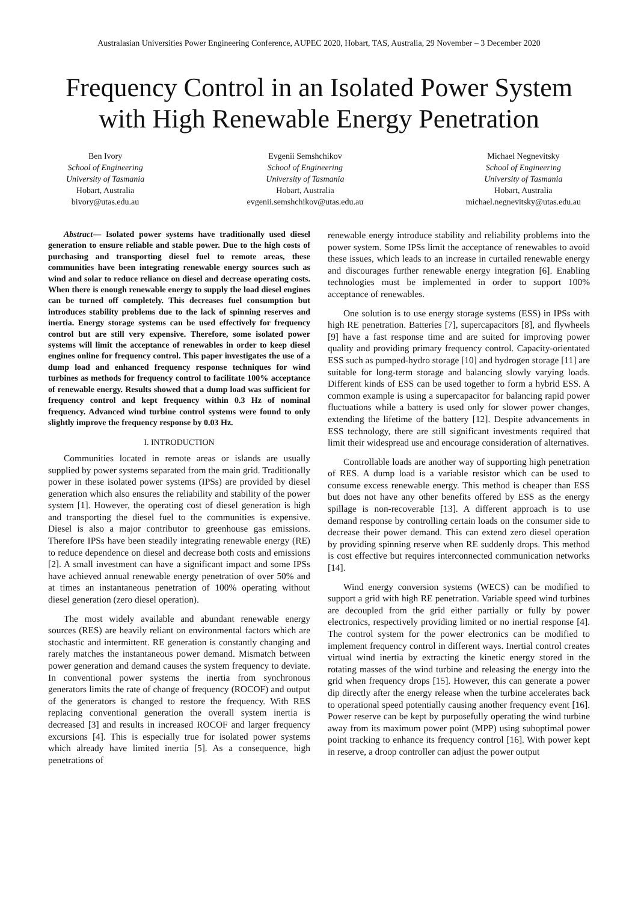Australasian Universities Power Engineering Conference, AUPEC 2020, Hobart, TAS, Australia, 29 November – 3 December 2020
Frequency Control in an Isolated Power System
with High Renewable Energy Penetration
Ben Ivory
School of Engineering
University of Tasmania
Hobart, Australia
bivory@utas.edu.au
Evgenii Semshchikov
School of Engineering
University of Tasmania
Hobart, Australia
evgenii.semshchikov@utas.edu.au
Michael Negnevitsky
School of Engineering
University of Tasmania
Hobart, Australia
michael.negnevitsky@utas.edu.au
Abstract— Isolated power systems have traditionally used diesel generation to ensure reliable and stable power. Due to the high costs of purchasing and transporting diesel fuel to remote areas, these communities have been integrating renewable energy sources such as wind and solar to reduce reliance on diesel and decrease operating costs. When there is enough renewable energy to supply the load diesel engines can be turned off completely. This decreases fuel consumption but introduces stability problems due to the lack of spinning reserves and inertia. Energy storage systems can be used effectively for frequency control but are still very expensive. Therefore, some isolated power systems will limit the acceptance of renewables in order to keep diesel engines online for frequency control. This paper investigates the use of a dump load and enhanced frequency response techniques for wind turbines as methods for frequency control to facilitate 100% acceptance of renewable energy. Results showed that a dump load was sufficient for frequency control and kept frequency within 0.3 Hz of nominal frequency. Advanced wind turbine control systems were found to only slightly improve the frequency response by 0.03 Hz.
I. INTRODUCTION
Communities located in remote areas or islands are usually supplied by power systems separated from the main grid. Traditionally power in these isolated power systems (IPSs) are provided by diesel generation which also ensures the reliability and stability of the power system [1]. However, the operating cost of diesel generation is high and transporting the diesel fuel to the communities is expensive. Diesel is also a major contributor to greenhouse gas emissions. Therefore IPSs have been steadily integrating renewable energy (RE) to reduce dependence on diesel and decrease both costs and emissions [2]. A small investment can have a significant impact and some IPSs have achieved annual renewable energy penetration of over 50% and at times an instantaneous penetration of 100% operating without diesel generation (zero diesel operation).
The most widely available and abundant renewable energy sources (RES) are heavily reliant on environmental factors which are stochastic and intermittent. RE generation is constantly changing and rarely matches the instantaneous power demand. Mismatch between power generation and demand causes the system frequency to deviate. In conventional power systems the inertia from synchronous generators limits the rate of change of frequency (ROCOF) and output of the generators is changed to restore the frequency. With RES replacing conventional generation the overall system inertia is decreased [3] and results in increased ROCOF and larger frequency excursions [4]. This is especially true for isolated power systems which already have limited inertia [5]. As a consequence, high penetrations of
renewable energy introduce stability and reliability problems into the power system. Some IPSs limit the acceptance of renewables to avoid these issues, which leads to an increase in curtailed renewable energy and discourages further renewable energy integration [6]. Enabling technologies must be implemented in order to support 100% acceptance of renewables.
One solution is to use energy storage systems (ESS) in IPSs with high RE penetration. Batteries [7], supercapacitors [8], and flywheels [9] have a fast response time and are suited for improving power quality and providing primary frequency control. Capacity-orientated ESS such as pumped-hydro storage [10] and hydrogen storage [11] are suitable for long-term storage and balancing slowly varying loads. Different kinds of ESS can be used together to form a hybrid ESS. A common example is using a supercapacitor for balancing rapid power fluctuations while a battery is used only for slower power changes, extending the lifetime of the battery [12]. Despite advancements in ESS technology, there are still significant investments required that limit their widespread use and encourage consideration of alternatives.
Controllable loads are another way of supporting high penetration of RES. A dump load is a variable resistor which can be used to consume excess renewable energy. This method is cheaper than ESS but does not have any other benefits offered by ESS as the energy spillage is non-recoverable [13]. A different approach is to use demand response by controlling certain loads on the consumer side to decrease their power demand. This can extend zero diesel operation by providing spinning reserve when RE suddenly drops. This method is cost effective but requires interconnected communication networks [14].
Wind energy conversion systems (WECS) can be modified to support a grid with high RE penetration. Variable speed wind turbines are decoupled from the grid either partially or fully by power electronics, respectively providing limited or no inertial response [4]. The control system for the power electronics can be modified to implement frequency control in different ways. Inertial control creates virtual wind inertia by extracting the kinetic energy stored in the rotating masses of the wind turbine and releasing the energy into the grid when frequency drops [15]. However, this can generate a power dip directly after the energy release when the turbine accelerates back to operational speed potentially causing another frequency event [16]. Power reserve can be kept by purposefully operating the wind turbine away from its maximum power point (MPP) using suboptimal power point tracking to enhance its frequency control [16]. With power kept in reserve, a droop controller can adjust the power output